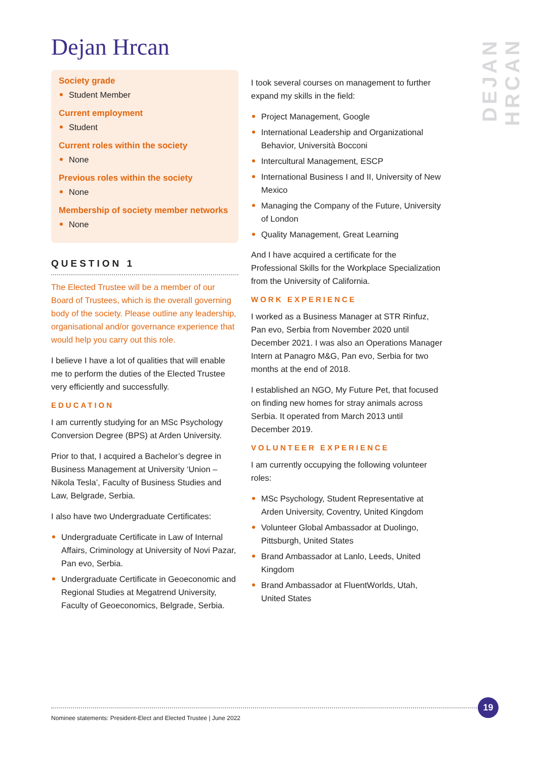Dejan Hrcan
DEJAN HRCAN
Society grade
Student Member
Current employment
Student
Current roles within the society
None
Previous roles within the society
None
Membership of society member networks
None
QUESTION 1
The Elected Trustee will be a member of our Board of Trustees, which is the overall governing body of the society. Please outline any leadership, organisational and/or governance experience that would help you carry out this role.
I believe I have a lot of qualities that will enable me to perform the duties of the Elected Trustee very efficiently and successfully.
EDUCATION
I am currently studying for an MSc Psychology Conversion Degree (BPS) at Arden University.
Prior to that, I acquired a Bachelor’s degree in Business Management at University ‘Union – Nikola Tesla’, Faculty of Business Studies and Law, Belgrade, Serbia.
I also have two Undergraduate Certificates:
Undergraduate Certificate in Law of Internal Affairs, Criminology at University of Novi Pazar, Pan evo, Serbia.
Undergraduate Certificate in Geoeconomic and Regional Studies at Megatrend University, Faculty of Geoeconomics, Belgrade, Serbia.
I took several courses on management to further expand my skills in the field:
Project Management, Google
International Leadership and Organizational Behavior, Università Bocconi
Intercultural Management, ESCP
International Business I and II, University of New Mexico
Managing the Company of the Future, University of London
Quality Management, Great Learning
And I have acquired a certificate for the Professional Skills for the Workplace Specialization from the University of California.
WORK EXPERIENCE
I worked as a Business Manager at STR Rinfuz, Pan evo, Serbia from November 2020 until December 2021. I was also an Operations Manager Intern at Panagro M&G, Pan evo, Serbia for two months at the end of 2018.
I established an NGO, My Future Pet, that focused on finding new homes for stray animals across Serbia. It operated from March 2013 until December 2019.
VOLUNTEER EXPERIENCE
I am currently occupying the following volunteer roles:
MSc Psychology, Student Representative at Arden University, Coventry, United Kingdom
Volunteer Global Ambassador at Duolingo, Pittsburgh, United States
Brand Ambassador at Lanlo, Leeds, United Kingdom
Brand Ambassador at FluentWorlds, Utah, United States
Nominee statements: President-Elect and Elected Trustee | June 2022
19